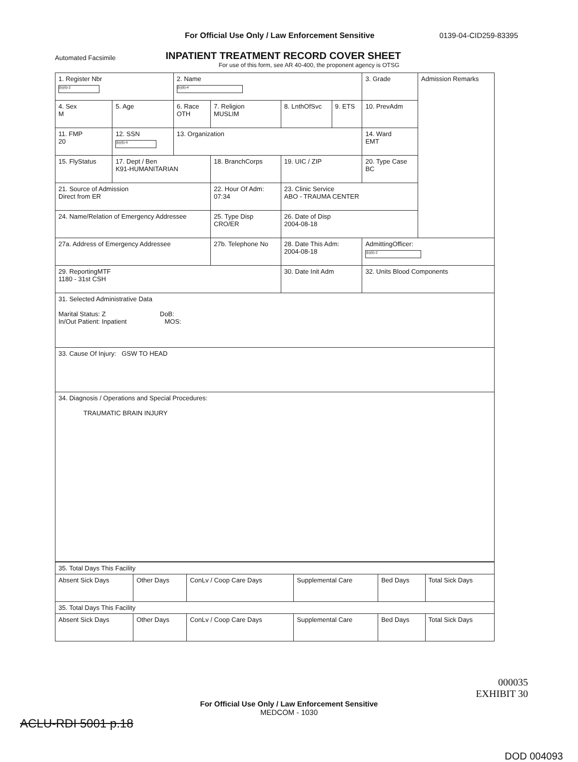For Official Use Only / Law Enforcement Sensitive 0139-04-CID259-83395
Automated Facsimile INPATIENT TREATMENT RECORD COVER SHEET
For use of this form, see AR 40-400, the proponent agency is OTSG
| 1. Register Nbr (b)(6)-2 | | 2. Name (b)(6)-4 | | | | 3. Grade | Admission Remarks |
| 4. Sex M | 5. Age | 6. Race OTH | 7. Religion MUSLIM | 8. LnthOfSvc | 9. ETS | 10. PrevAdm | |
| 11. FMP 20 | 12. SSN (b)(6)-4 | 13. Organization | | | | 14. Ward EMT | |
| 15. FlyStatus | 17. Dept / Ben K91-HUMANITARIAN | | 18. BranchCorps | 19. UIC / ZIP | | 20. Type Case BC | |
| 21. Source of Admission Direct from ER | | | 22. Hour Of Adm: 07:34 | 23. Clinic Service ABO - TRAUMA CENTER | | | |
| 24. Name/Relation of Emergency Addressee | | | 25. Type Disp CRO/ER | 26. Date of Disp 2004-08-18 | | | |
| 27a. Address of Emergency Addressee | | | 27b. Telephone No | 28. Date This Adm: 2004-08-18 | | AdmittingOfficer: (b)(6)-2 | |
| 29. ReportingMTF 1180 - 31st CSH | | | | 30. Date Init Adm | | 32. Units Blood Components | |
| 31. Selected Administrative Data Marital Status: Z DoB: In/Out Patient: Inpatient MOS: | | | | | | | |
| 33. Cause Of Injury: GSW TO HEAD | | | | | | | |
| 34. Diagnosis / Operations and Special Procedures: TRAUMATIC BRAIN INJURY | | | | | | | |
| 35. Total Days This Facility | | | | | |
| Absent Sick Days | Other Days | ConLv / Coop Care Days | Supplemental Care | Bed Days | Total Sick Days |
| 35. Total Days This Facility | | | | | |
| Absent Sick Days | Other Days | ConLv / Coop Care Days | Supplemental Care | Bed Days | Total Sick Days |
000035
EXHIBIT 30
For Official Use Only / Law Enforcement Sensitive
MEDCOM - 1030
ACLU-RDI 5001 p.18
DOD 004093